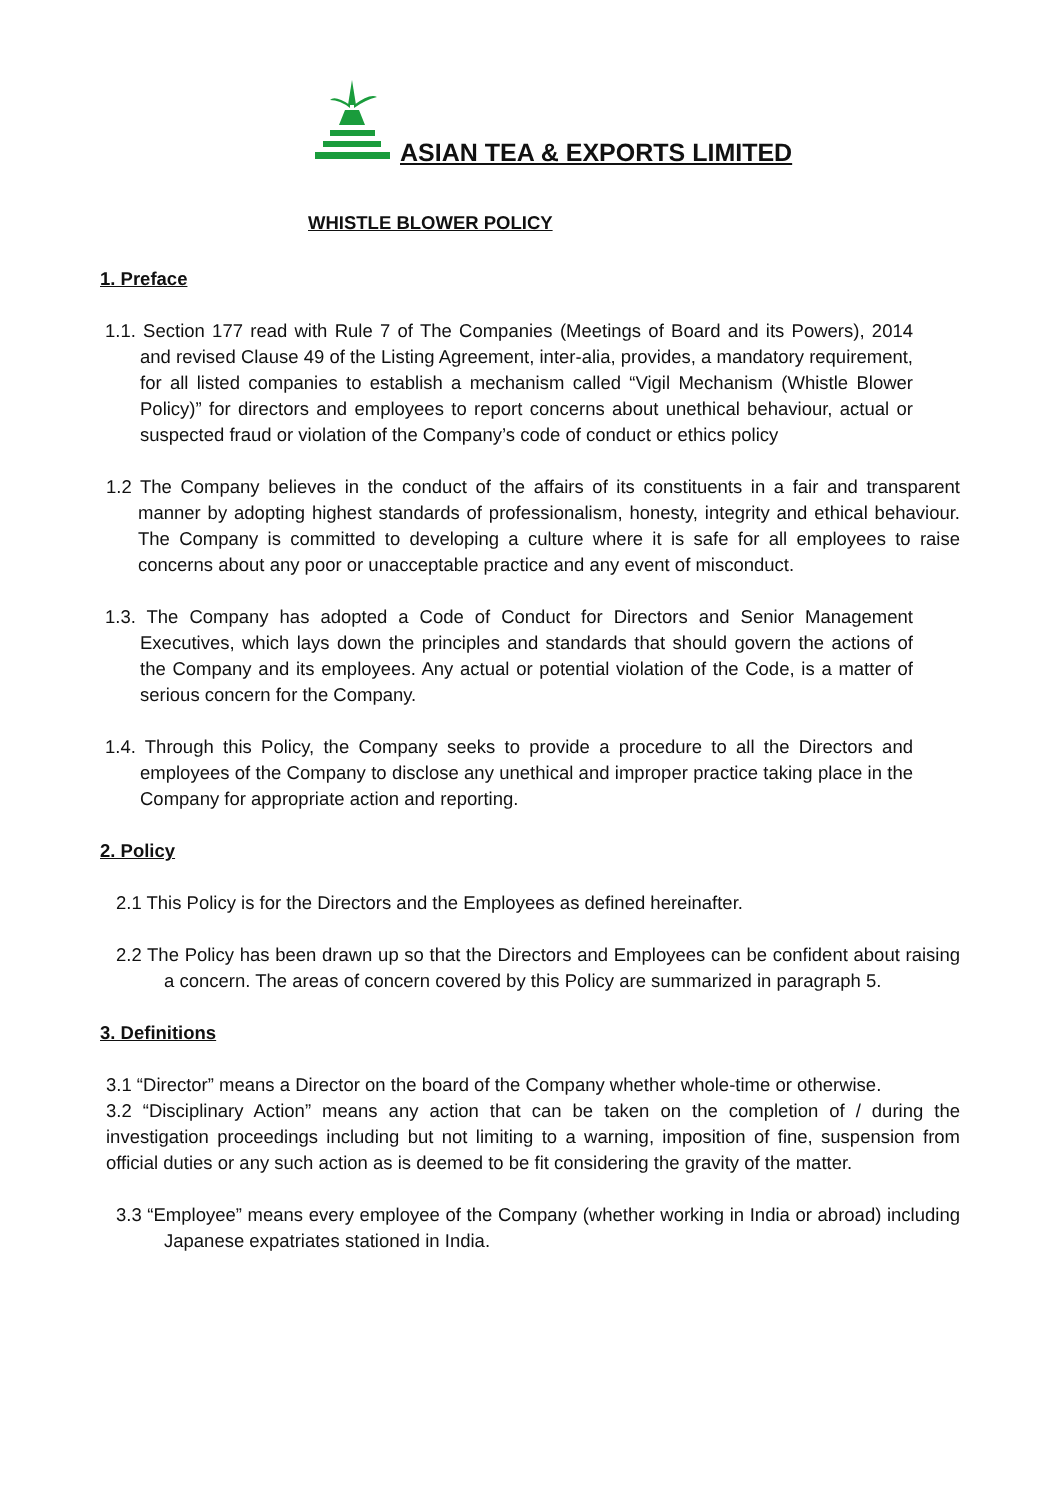ASIAN TEA & EXPORTS LIMITED
WHISTLE BLOWER POLICY
1. Preface
1.1. Section 177 read with Rule 7 of The Companies (Meetings of Board and its Powers), 2014 and revised Clause 49 of the Listing Agreement, inter-alia, provides, a mandatory requirement, for all listed companies to establish a mechanism called “Vigil Mechanism (Whistle Blower Policy)” for directors and employees to report concerns about unethical behaviour, actual or suspected fraud or violation of the Company’s code of conduct or ethics policy
1.2 The Company believes in the conduct of the affairs of its constituents in a fair and transparent manner by adopting highest standards of professionalism, honesty, integrity and ethical behaviour. The Company is committed to developing a culture where it is safe for all employees to raise concerns about any poor or unacceptable practice and any event of misconduct.
1.3. The Company has adopted a Code of Conduct for Directors and Senior Management Executives, which lays down the principles and standards that should govern the actions of the Company and its employees. Any actual or potential violation of the Code, is a matter of serious concern for the Company.
1.4. Through this Policy, the Company seeks to provide a procedure to all the Directors and employees of the Company to disclose any unethical and improper practice taking place in the Company for appropriate action and reporting.
2. Policy
2.1 This Policy is for the Directors and the Employees as defined hereinafter.
2.2 The Policy has been drawn up so that the Directors and Employees can be confident about raising a concern. The areas of concern covered by this Policy are summarized in paragraph 5.
3. Definitions
3.1 “Director” means a Director on the board of the Company whether whole-time or otherwise.
3.2 “Disciplinary Action” means any action that can be taken on the completion of / during the investigation proceedings including but not limiting to a warning, imposition of fine, suspension from official duties or any such action as is deemed to be fit considering the gravity of the matter.
3.3 “Employee” means every employee of the Company (whether working in India or abroad) including Japanese expatriates stationed in India.